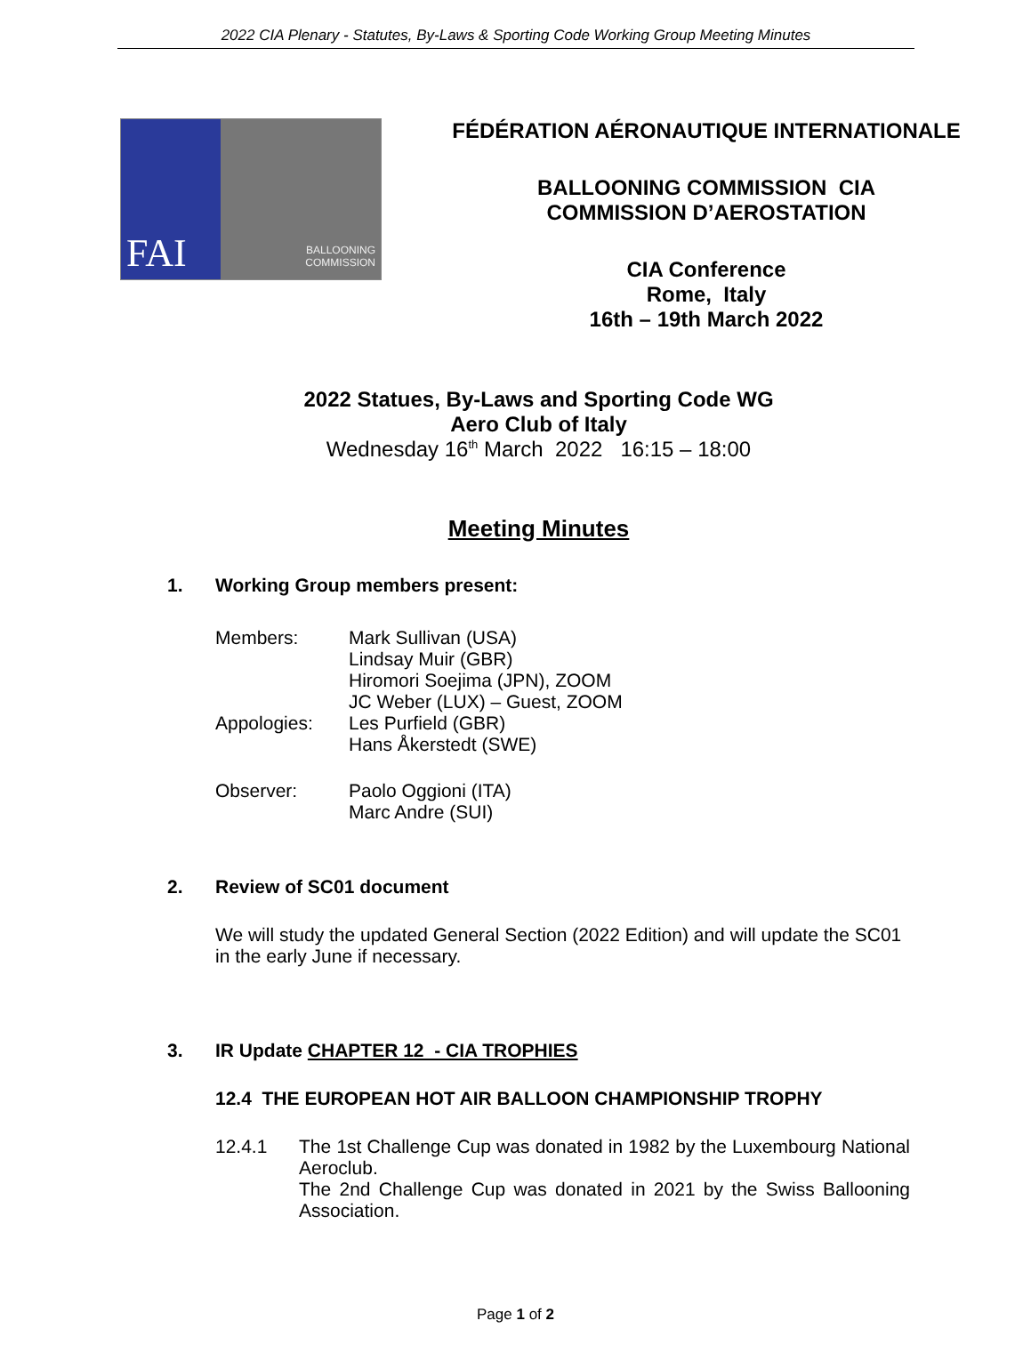2022 CIA Plenary - Statutes, By-Laws & Sporting Code Working Group Meeting Minutes
FAI
BALLOONING
COMMISSION
FÉDÉRATION AÉRONAUTIQUE INTERNATIONALE
BALLOONING COMMISSION CIA
COMMISSION D’AEROSTATION
CIA Conference
Rome, Italy
16th – 19th March 2022
2022 Statues, By-Laws and Sporting Code WG
Aero Club of Italy
Wednesday 16<sup>th</sup> March 2022 16:15 – 18:00
Meeting Minutes
1. Working Group members present:
Members: Mark Sullivan (USA)
Lindsay Muir (GBR)
Hiromori Soejima (JPN), ZOOM
JC Weber (LUX) – Guest, ZOOM
Appologies: Les Purfield (GBR)
Hans Åkerstedt (SWE)
Observer: Paolo Oggioni (ITA)
Marc Andre (SUI)
2. Review of SC01 document
We will study the updated General Section (2022 Edition) and will update the SC01 in the early June if necessary.
3. IR Update CHAPTER 12 - CIA TROPHIES
12.4 THE EUROPEAN HOT AIR BALLOON CHAMPIONSHIP TROPHY
12.4.1 The 1st Challenge Cup was donated in 1982 by the Luxembourg National Aeroclub.
The 2nd Challenge Cup was donated in 2021 by the Swiss Ballooning Association.
Page 1 of 2